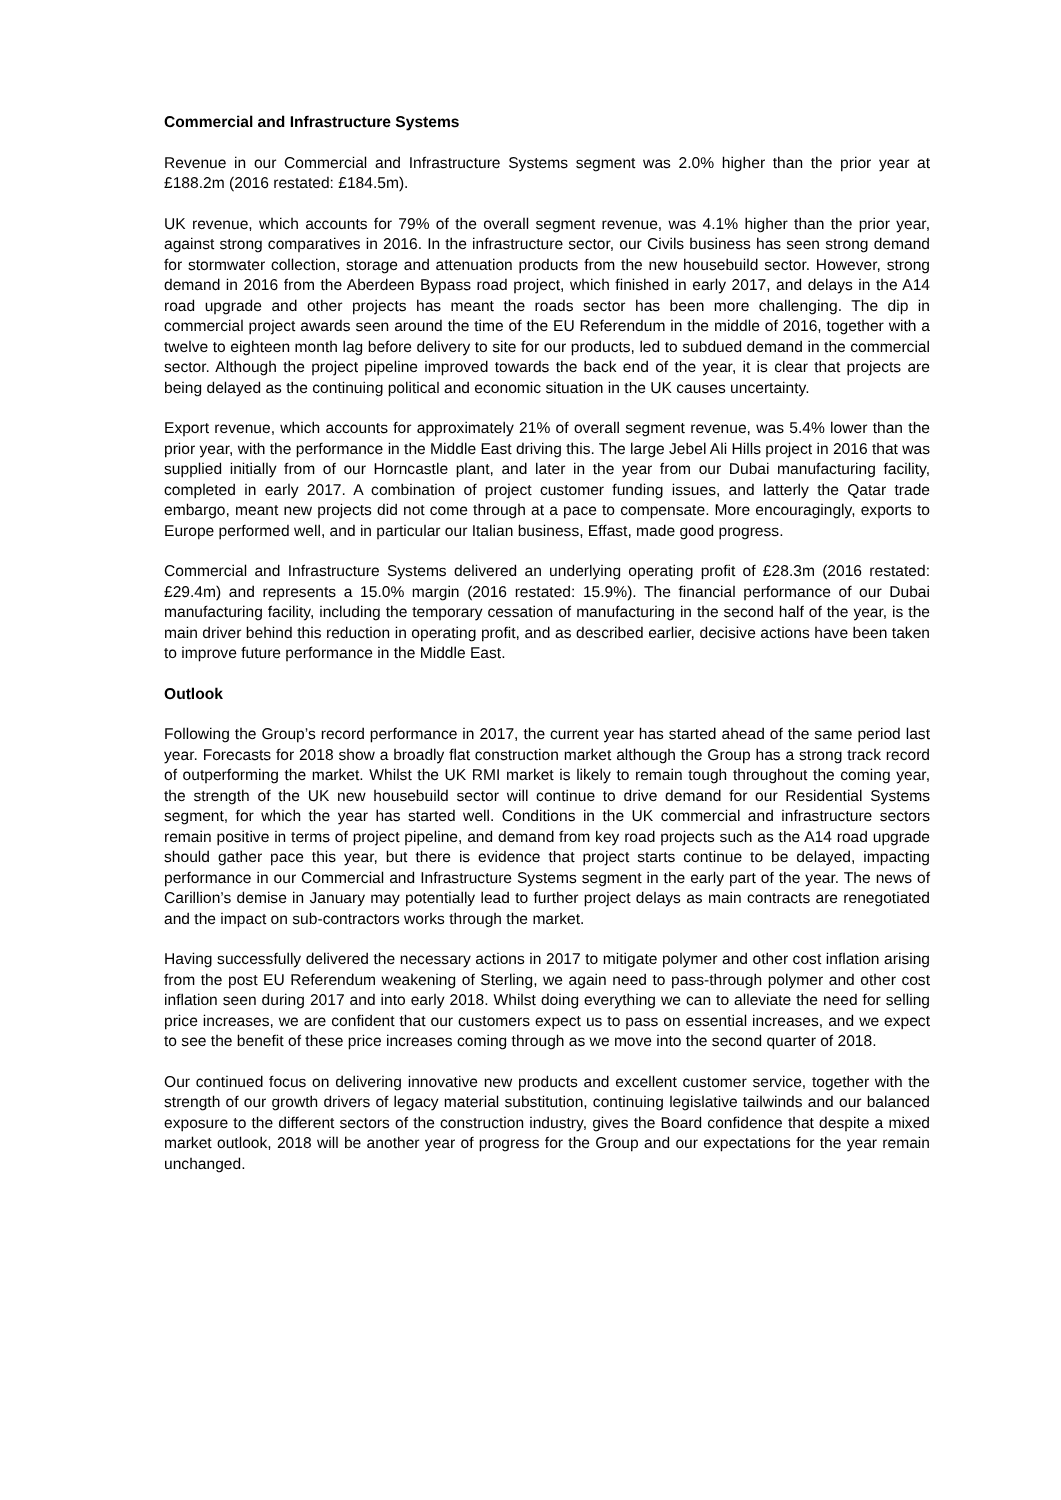Commercial and Infrastructure Systems
Revenue in our Commercial and Infrastructure Systems segment was 2.0% higher than the prior year at £188.2m (2016 restated: £184.5m).
UK revenue, which accounts for 79% of the overall segment revenue, was 4.1% higher than the prior year, against strong comparatives in 2016. In the infrastructure sector, our Civils business has seen strong demand for stormwater collection, storage and attenuation products from the new housebuild sector. However, strong demand in 2016 from the Aberdeen Bypass road project, which finished in early 2017, and delays in the A14 road upgrade and other projects has meant the roads sector has been more challenging. The dip in commercial project awards seen around the time of the EU Referendum in the middle of 2016, together with a twelve to eighteen month lag before delivery to site for our products, led to subdued demand in the commercial sector. Although the project pipeline improved towards the back end of the year, it is clear that projects are being delayed as the continuing political and economic situation in the UK causes uncertainty.
Export revenue, which accounts for approximately 21% of overall segment revenue, was 5.4% lower than the prior year, with the performance in the Middle East driving this. The large Jebel Ali Hills project in 2016 that was supplied initially from of our Horncastle plant, and later in the year from our Dubai manufacturing facility, completed in early 2017. A combination of project customer funding issues, and latterly the Qatar trade embargo, meant new projects did not come through at a pace to compensate. More encouragingly, exports to Europe performed well, and in particular our Italian business, Effast, made good progress.
Commercial and Infrastructure Systems delivered an underlying operating profit of £28.3m (2016 restated: £29.4m) and represents a 15.0% margin (2016 restated: 15.9%). The financial performance of our Dubai manufacturing facility, including the temporary cessation of manufacturing in the second half of the year, is the main driver behind this reduction in operating profit, and as described earlier, decisive actions have been taken to improve future performance in the Middle East.
Outlook
Following the Group’s record performance in 2017, the current year has started ahead of the same period last year. Forecasts for 2018 show a broadly flat construction market although the Group has a strong track record of outperforming the market. Whilst the UK RMI market is likely to remain tough throughout the coming year, the strength of the UK new housebuild sector will continue to drive demand for our Residential Systems segment, for which the year has started well. Conditions in the UK commercial and infrastructure sectors remain positive in terms of project pipeline, and demand from key road projects such as the A14 road upgrade should gather pace this year, but there is evidence that project starts continue to be delayed, impacting performance in our Commercial and Infrastructure Systems segment in the early part of the year. The news of Carillion’s demise in January may potentially lead to further project delays as main contracts are renegotiated and the impact on sub-contractors works through the market.
Having successfully delivered the necessary actions in 2017 to mitigate polymer and other cost inflation arising from the post EU Referendum weakening of Sterling, we again need to pass-through polymer and other cost inflation seen during 2017 and into early 2018. Whilst doing everything we can to alleviate the need for selling price increases, we are confident that our customers expect us to pass on essential increases, and we expect to see the benefit of these price increases coming through as we move into the second quarter of 2018.
Our continued focus on delivering innovative new products and excellent customer service, together with the strength of our growth drivers of legacy material substitution, continuing legislative tailwinds and our balanced exposure to the different sectors of the construction industry, gives the Board confidence that despite a mixed market outlook, 2018 will be another year of progress for the Group and our expectations for the year remain unchanged.